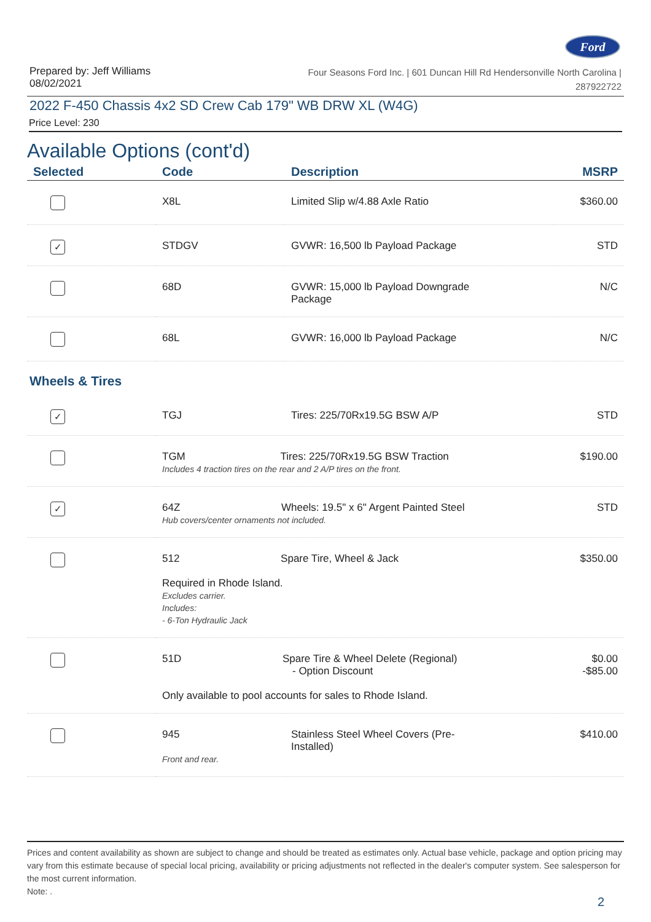Ford
Prepared by: Jeff Williams
08/02/2021
Four Seasons Ford Inc. | 601 Duncan Hill Rd Hendersonville North Carolina |
287922722
2022 F-450 Chassis 4x2 SD Crew Cab 179" WB DRW XL (W4G)
Price Level: 230
Available Options (cont'd)
| Selected | Code | Description | MSRP |
| --- | --- | --- | --- |
| | X8L | Limited Slip w/4.88 Axle Ratio | $360.00 |
| ✓ | STDGV | GVWR: 16,500 lb Payload Package | STD |
| | 68D | GVWR: 15,000 lb Payload Downgrade Package | N/C |
| | 68L | GVWR: 16,000 lb Payload Package | N/C |
| Wheels & Tires | | | |
| ✓ | TGJ | Tires: 225/70Rx19.5G BSW A/P | STD |
| | TGM Tires: 225/70Rx19.5G BSW Traction Includes 4 traction tires on the rear and 2 A/P tires on the front. | | $190.00 |
| ✓ | 64Z Wheels: 19.5" x 6" Argent Painted Steel Hub covers/center ornaments not included. | | STD |
| | 512 Spare Tire, Wheel & Jack Required in Rhode Island. Excludes carrier. Includes: - 6-Ton Hydraulic Jack | | $350.00 |
| | 51D Spare Tire & Wheel Delete (Regional) - Option Discount Only available to pool accounts for sales to Rhode Island. | | $0.00 -$85.00 |
| | 945 Front and rear. | Stainless Steel Wheel Covers (Pre- Installed) | $410.00 |
Prices and content availability as shown are subject to change and should be treated as estimates only. Actual base vehicle, package and option pricing may vary from this estimate because of special local pricing, availability or pricing adjustments not reflected in the dealer's computer system. See salesperson for the most current information.
Note: .
2